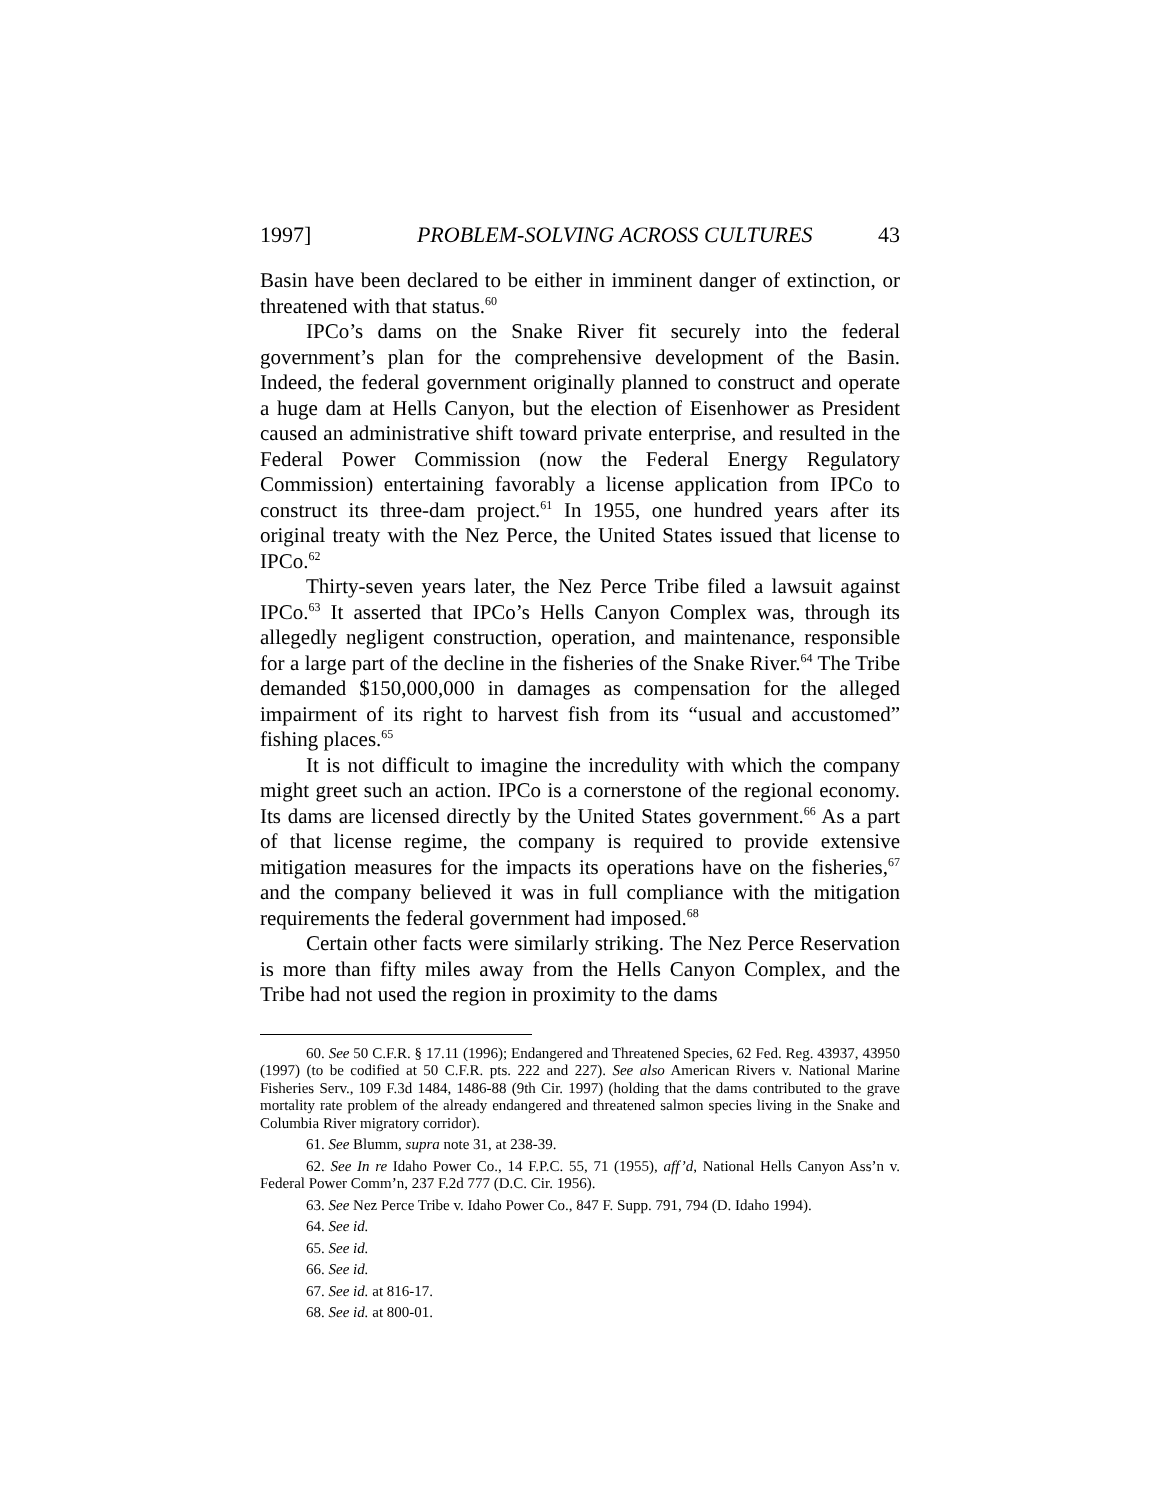1997] PROBLEM-SOLVING ACROSS CULTURES 43
Basin have been declared to be either in imminent danger of extinction, or threatened with that status.<sup>60</sup>
IPCo’s dams on the Snake River fit securely into the federal government’s plan for the comprehensive development of the Basin. Indeed, the federal government originally planned to construct and operate a huge dam at Hells Canyon, but the election of Eisenhower as President caused an administrative shift toward private enterprise, and resulted in the Federal Power Commission (now the Federal Energy Regulatory Commission) entertaining favorably a license application from IPCo to construct its three-dam project.<sup>61</sup> In 1955, one hundred years after its original treaty with the Nez Perce, the United States issued that license to IPCo.<sup>62</sup>
Thirty-seven years later, the Nez Perce Tribe filed a lawsuit against IPCo.<sup>63</sup> It asserted that IPCo’s Hells Canyon Complex was, through its allegedly negligent construction, operation, and maintenance, responsible for a large part of the decline in the fisheries of the Snake River.<sup>64</sup> The Tribe demanded $150,000,000 in damages as compensation for the alleged impairment of its right to harvest fish from its “usual and accustomed” fishing places.<sup>65</sup>
It is not difficult to imagine the incredulity with which the company might greet such an action. IPCo is a cornerstone of the regional economy. Its dams are licensed directly by the United States government.<sup>66</sup> As a part of that license regime, the company is required to provide extensive mitigation measures for the impacts its operations have on the fisheries,<sup>67</sup> and the company believed it was in full compliance with the mitigation requirements the federal government had imposed.<sup>68</sup>
Certain other facts were similarly striking. The Nez Perce Reservation is more than fifty miles away from the Hells Canyon Complex, and the Tribe had not used the region in proximity to the dams
60. See 50 C.F.R. § 17.11 (1996); Endangered and Threatened Species, 62 Fed. Reg. 43937, 43950 (1997) (to be codified at 50 C.F.R. pts. 222 and 227). See also American Rivers v. National Marine Fisheries Serv., 109 F.3d 1484, 1486-88 (9th Cir. 1997) (holding that the dams contributed to the grave mortality rate problem of the already endangered and threatened salmon species living in the Snake and Columbia River migratory corridor).
61. See Blumm, supra note 31, at 238-39.
62. See In re Idaho Power Co., 14 F.P.C. 55, 71 (1955), aff’d, National Hells Canyon Ass’n v. Federal Power Comm’n, 237 F.2d 777 (D.C. Cir. 1956).
63. See Nez Perce Tribe v. Idaho Power Co., 847 F. Supp. 791, 794 (D. Idaho 1994).
64. See id.
65. See id.
66. See id.
67. See id. at 816-17.
68. See id. at 800-01.